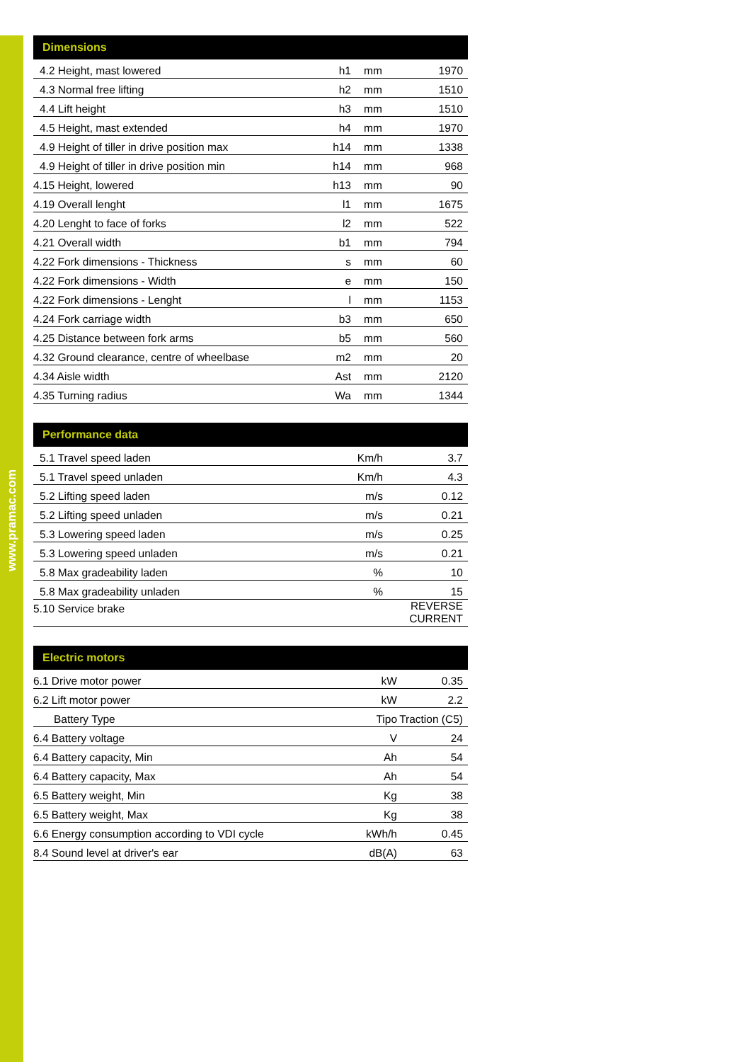www.pramac.com
| Dimensions | | | |
| --- | --- | --- | --- |
| 4.2 Height, mast lowered | h1 | mm | 1970 |
| 4.3 Normal free lifting | h2 | mm | 1510 |
| 4.4 Lift height | h3 | mm | 1510 |
| 4.5 Height, mast extended | h4 | mm | 1970 |
| 4.9 Height of tiller in drive position max | h14 | mm | 1338 |
| 4.9 Height of tiller in drive position min | h14 | mm | 968 |
| 4.15 Height, lowered | h13 | mm | 90 |
| 4.19 Overall lenght | l1 | mm | 1675 |
| 4.20 Lenght to face of forks | l2 | mm | 522 |
| 4.21 Overall width | b1 | mm | 794 |
| 4.22 Fork dimensions - Thickness | s | mm | 60 |
| 4.22 Fork dimensions - Width | e | mm | 150 |
| 4.22 Fork dimensions - Lenght | l | mm | 1153 |
| 4.24 Fork carriage width | b3 | mm | 650 |
| 4.25 Distance between fork arms | b5 | mm | 560 |
| 4.32 Ground clearance, centre of wheelbase | m2 | mm | 20 |
| 4.34 Aisle width | Ast | mm | 2120 |
| 4.35 Turning radius | Wa | mm | 1344 |
| Performance data | | |
| --- | --- | --- |
| 5.1 Travel speed laden | Km/h | 3.7 |
| 5.1 Travel speed unladen | Km/h | 4.3 |
| 5.2 Lifting speed laden | m/s | 0.12 |
| 5.2 Lifting speed unladen | m/s | 0.21 |
| 5.3 Lowering speed laden | m/s | 0.25 |
| 5.3 Lowering speed unladen | m/s | 0.21 |
| 5.8 Max gradeability laden | % | 10 |
| 5.8 Max gradeability unladen | % | 15 |
| 5.10 Service brake | | REVERSE CURRENT |
| Electric motors | | |
| --- | --- | --- |
| 6.1 Drive motor power | kW | 0.35 |
| 6.2 Lift motor power | kW | 2.2 |
| Battery Type | Tipo | Traction (C5) |
| 6.4 Battery voltage | V | 24 |
| 6.4 Battery capacity, Min | Ah | 54 |
| 6.4 Battery capacity, Max | Ah | 54 |
| 6.5 Battery weight, Min | Kg | 38 |
| 6.5 Battery weight, Max | Kg | 38 |
| 6.6 Energy consumption according to VDI cycle | kWh/h | 0.45 |
| 8.4 Sound level at driver's ear | dB(A) | 63 |